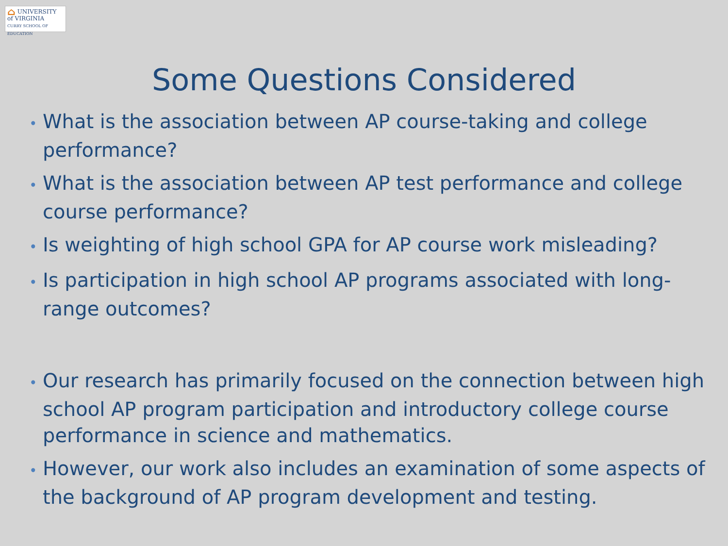⌂ UNIVERSITY of VIRGINIA
CURRY SCHOOL OF EDUCATION
Some Questions Considered
• What is the association between AP course-taking and college performance?
• What is the association between AP test performance and college course performance?
• Is weighting of high school GPA for AP course work misleading?
• Is participation in high school AP programs associated with long-range outcomes?
• Our research has primarily focused on the connection between high school AP program participation and introductory college course performance in science and mathematics.
• However, our work also includes an examination of some aspects of the background of AP program development and testing.